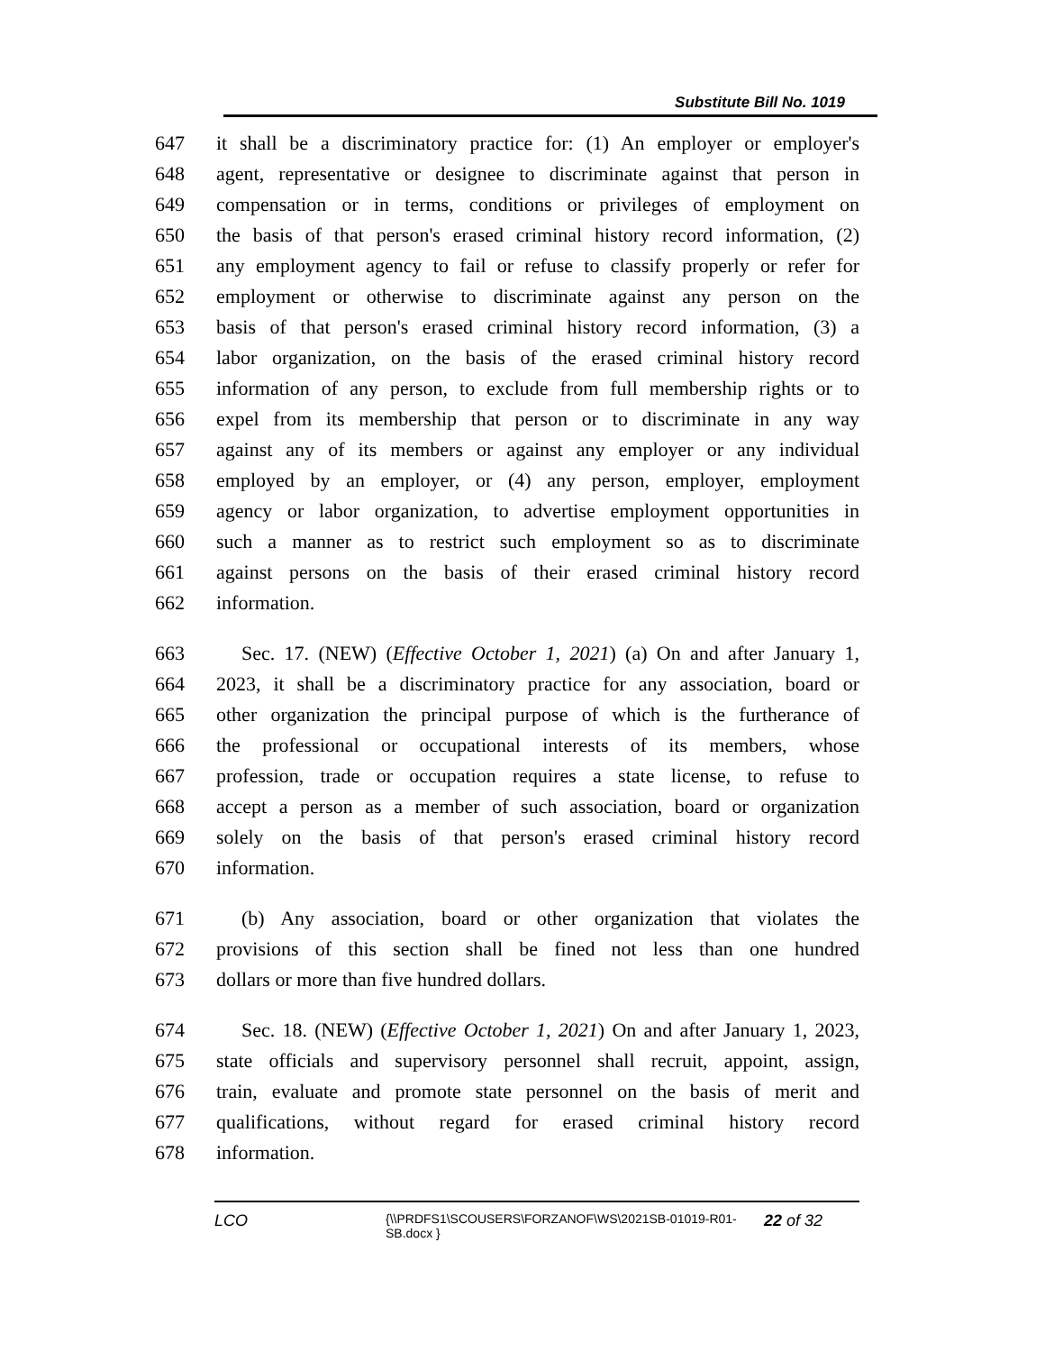Substitute Bill No. 1019
647 it shall be a discriminatory practice for: (1) An employer or employer's
648 agent, representative or designee to discriminate against that person in
649 compensation or in terms, conditions or privileges of employment on
650 the basis of that person's erased criminal history record information, (2)
651 any employment agency to fail or refuse to classify properly or refer for
652 employment or otherwise to discriminate against any person on the
653 basis of that person's erased criminal history record information, (3) a
654 labor organization, on the basis of the erased criminal history record
655 information of any person, to exclude from full membership rights or to
656 expel from its membership that person or to discriminate in any way
657 against any of its members or against any employer or any individual
658 employed by an employer, or (4) any person, employer, employment
659 agency or labor organization, to advertise employment opportunities in
660 such a manner as to restrict such employment so as to discriminate
661 against persons on the basis of their erased criminal history record
662 information.
663 Sec. 17. (NEW) (Effective October 1, 2021) (a) On and after January 1,
664 2023, it shall be a discriminatory practice for any association, board or
665 other organization the principal purpose of which is the furtherance of
666 the professional or occupational interests of its members, whose
667 profession, trade or occupation requires a state license, to refuse to
668 accept a person as a member of such association, board or organization
669 solely on the basis of that person's erased criminal history record
670 information.
671 (b) Any association, board or other organization that violates the
672 provisions of this section shall be fined not less than one hundred
673 dollars or more than five hundred dollars.
674 Sec. 18. (NEW) (Effective October 1, 2021) On and after January 1, 2023,
675 state officials and supervisory personnel shall recruit, appoint, assign,
676 train, evaluate and promote state personnel on the basis of merit and
677 qualifications, without regard for erased criminal history record
678 information.
LCO
{\\PRDFS1\SCOUSERS\FORZANOF\WS\2021SB-01019-R01-SB.docx }
22 of 32